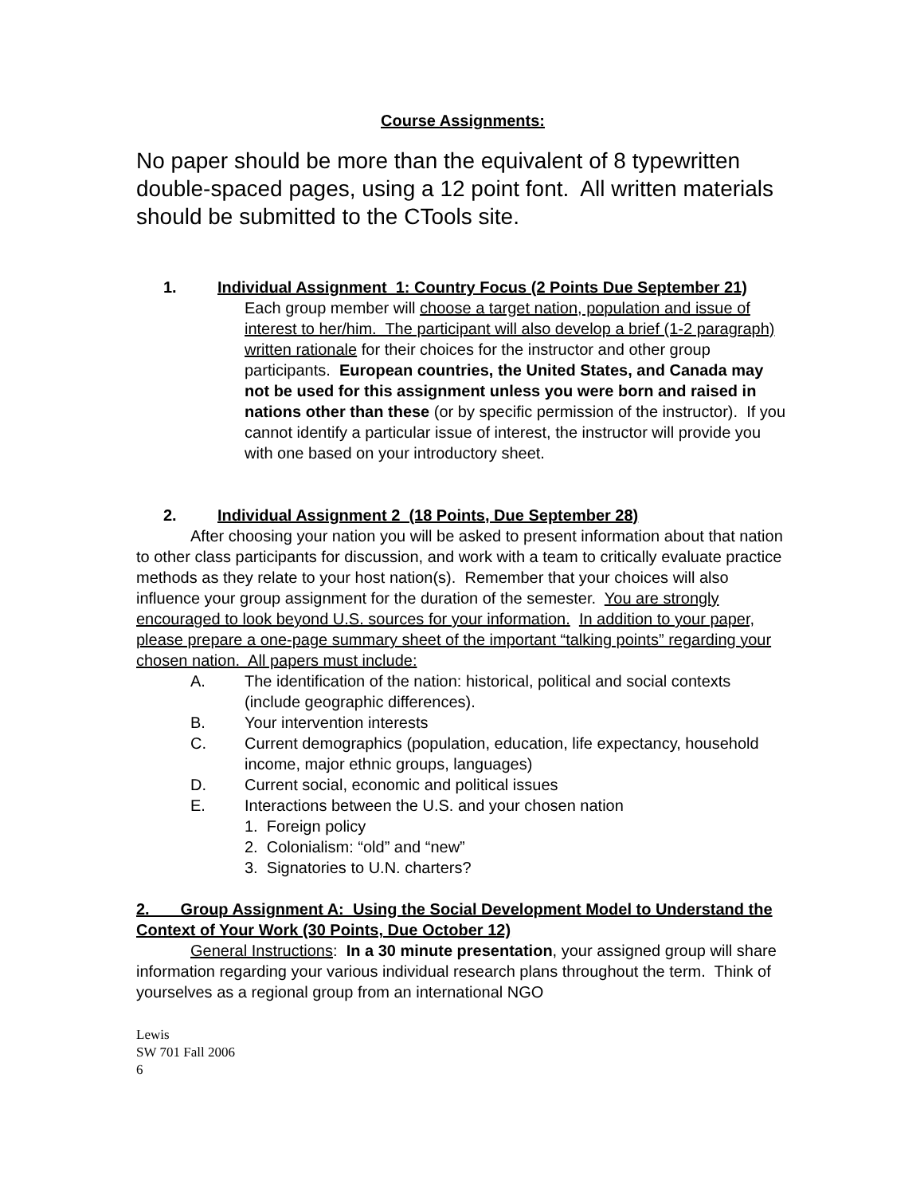Course Assignments:
No paper should be more than the equivalent of 8 typewritten double-spaced pages, using a 12 point font. All written materials should be submitted to the CTools site.
1. Individual Assignment 1: Country Focus (2 Points Due September 21)
Each group member will choose a target nation, population and issue of interest to her/him. The participant will also develop a brief (1-2 paragraph) written rationale for their choices for the instructor and other group participants. European countries, the United States, and Canada may not be used for this assignment unless you were born and raised in nations other than these (or by specific permission of the instructor). If you cannot identify a particular issue of interest, the instructor will provide you with one based on your introductory sheet.
2. Individual Assignment 2 (18 Points, Due September 28)
After choosing your nation you will be asked to present information about that nation to other class participants for discussion, and work with a team to critically evaluate practice methods as they relate to your host nation(s). Remember that your choices will also influence your group assignment for the duration of the semester. You are strongly encouraged to look beyond U.S. sources for your information. In addition to your paper, please prepare a one-page summary sheet of the important “talking points” regarding your chosen nation. All papers must include:
A. The identification of the nation: historical, political and social contexts (include geographic differences).
B. Your intervention interests
C. Current demographics (population, education, life expectancy, household income, major ethnic groups, languages)
D. Current social, economic and political issues
E. Interactions between the U.S. and your chosen nation
1. Foreign policy
2. Colonialism: “old” and “new”
3. Signatories to U.N. charters?
2. Group Assignment A: Using the Social Development Model to Understand the Context of Your Work (30 Points, Due October 12)
General Instructions: In a 30 minute presentation, your assigned group will share information regarding your various individual research plans throughout the term. Think of yourselves as a regional group from an international NGO
Lewis
SW 701 Fall 2006
6